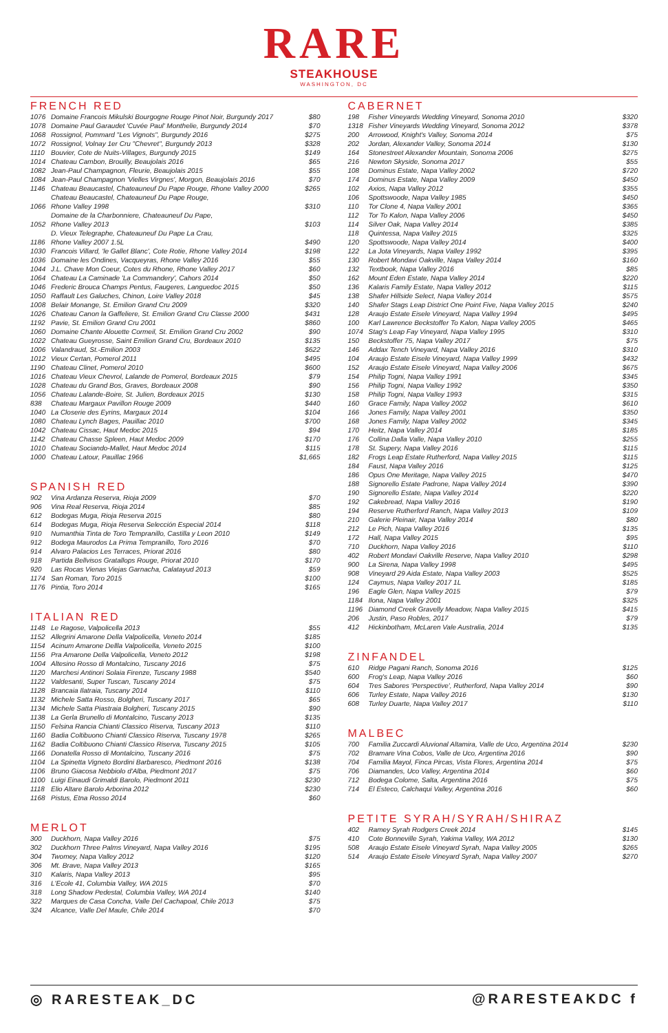RARE
STEAKHOUSE
WASHINGTON, DC
FRENCH RED
| 1076 | Domaine Francois Mikulski Bourgogne Rouge Pinot Noir, Burgundy 2017 | $80 |
| 1078 | Domaine Paul Garaudet 'Cuvée Paul' Monthelie, Burgundy 2014 | $70 |
| 1068 | Rossignol, Pommard "Les Vignots", Burgundy 2016 | $275 |
| 1072 | Rossignol, Volnay 1er Cru "Chevret", Burgundy 2013 | $328 |
| 1110 | Bouvier, Cote de Nuits-Villages, Burgundy 2015 | $149 |
| 1014 | Chateau Cambon, Brouilly, Beaujolais 2016 | $65 |
| 1082 | Jean-Paul Champagnon, Fleurie, Beaujolais 2015 | $55 |
| 1084 | Jean-Paul Champagnon 'Vielles Virgnes', Morgon, Beaujolais 2016 | $70 |
| 1146 | Chateau Beaucastel, Chateauneuf Du Pape Rouge, Rhone Valley 2000 | $265 |
| 1066 | Chateau Beaucastel, Chateauneuf Du Pape Rouge, Rhone Valley 1998 | $310 |
| 1052 | Domaine de la Charbonniere, Chateauneuf Du Pape, Rhone Valley 2013 | $103 |
| 1186 | D. Vieux Telegraphe, Chateauneuf Du Pape La Crau, Rhone Valley 2007 1.5L | $490 |
| 1030 | Francois Villard, 'le Gallet Blanc', Cote Rotie, Rhone Valley 2014 | $198 |
| 1036 | Domaine les Ondines, Vacqueyras, Rhone Valley 2016 | $55 |
| 1044 | J.L. Chave Mon Coeur, Cotes du Rhone, Rhone Valley 2017 | $60 |
| 1064 | Chateau La Caminade 'La Commandery', Cahors 2014 | $50 |
| 1046 | Frederic Brouca Champs Pentus, Faugeres, Languedoc 2015 | $50 |
| 1050 | Raffault Les Galuches, Chinon, Loire Valley 2018 | $45 |
| 1008 | Belair Monange, St. Emilion Grand Cru 2009 | $320 |
| 1026 | Chateau Canon la Gaffeliere, St. Emilion Grand Cru Classe 2000 | $431 |
| 1192 | Pavie, St. Emilion Grand Cru 2001 | $860 |
| 1060 | Domaine Chante Alouette Cormeil, St. Emilion Grand Cru 2002 | $90 |
| 1022 | Chateau Gueyrosse, Saint Emilion Grand Cru, Bordeaux 2010 | $135 |
| 1006 | Valandraud, St.-Emilion 2003 | $622 |
| 1012 | Vieux Certan, Pomerol 2011 | $495 |
| 1190 | Chateau Clinet, Pomerol 2010 | $600 |
| 1016 | Chateau Vieux Chevrol, Lalande de Pomerol, Bordeaux 2015 | $79 |
| 1028 | Chateau du Grand Bos, Graves, Bordeaux 2008 | $90 |
| 1056 | Chateau Lalande-Boire, St. Julien, Bordeaux 2015 | $130 |
| 838 | Chateau Margaux Pavillon Rouge 2009 | $440 |
| 1040 | La Closerie des Eyrins, Margaux 2014 | $104 |
| 1080 | Chateau Lynch Bages, Pauillac 2010 | $700 |
| 1042 | Chateau Cissac, Haut Medoc 2015 | $94 |
| 1142 | Chateau Chasse Spleen, Haut Medoc 2009 | $170 |
| 1010 | Chateau Sociando-Mallet, Haut Medoc 2014 | $115 |
| 1000 | Chateau Latour, Pauillac 1966 | $1,665 |
SPANISH RED
| 902 | Vina Ardanza Reserva, Rioja 2009 | $70 |
| 906 | Vina Real Reserva, Rioja 2014 | $85 |
| 612 | Bodegas Muga, Rioja Reserva 2015 | $80 |
| 614 | Bodegas Muga, Rioja Reserva Selección Especial 2014 | $118 |
| 910 | Numanthia Tinta de Toro Tempranillo, Castilla y Leon 2010 | $149 |
| 912 | Bodega Maurodos La Prima Tempranillo, Toro 2016 | $70 |
| 914 | Alvaro Palacios Les Terraces, Priorat 2016 | $80 |
| 918 | Partida Bellvisos Gratallops Rouge, Priorat 2010 | $170 |
| 920 | Las Rocas Vienas Viejas Garnacha, Calatayud 2013 | $59 |
| 1174 | San Roman, Toro 2015 | $100 |
| 1176 | Pintia, Toro 2014 | $165 |
ITALIAN RED
| 1148 | Le Ragose, Valpolicella 2013 | $55 |
| 1152 | Allegrini Amarone Della Valpolicella, Veneto 2014 | $185 |
| 1154 | Acinum Amarone Dellla Valpolicella, Veneto 2015 | $100 |
| 1156 | Pra Amarone Della Valpolicella, Veneto 2012 | $198 |
| 1004 | Altesino Rosso di Montalcino, Tuscany 2016 | $75 |
| 1120 | Marchesi Antinori Solaia Firenze, Tuscany 1988 | $540 |
| 1122 | Valdesanti, Super Tuscan, Tuscany 2014 | $75 |
| 1128 | Brancaia Ilatraia, Tuscany 2014 | $110 |
| 1132 | Michele Satta Rosso, Bolgheri, Tuscany 2017 | $65 |
| 1134 | Michele Satta Piastraia Bolgheri, Tuscany 2015 | $90 |
| 1138 | La Gerla Brunello di Montalcino, Tuscany 2013 | $135 |
| 1150 | Felsina Rancia Chianti Classico Riserva, Tuscany 2013 | $110 |
| 1160 | Badia Coltibuono Chianti Classico Riserva, Tuscany 1978 | $265 |
| 1162 | Badia Coltibuono Chianti Classico Riserva, Tuscany 2015 | $105 |
| 1166 | Donatella Rosso di Montalcino, Tuscany 2016 | $75 |
| 1104 | La Spinetta Vigneto Bordini Barbaresco, Piedmont 2016 | $138 |
| 1106 | Bruno Giacosa Nebbiolo d'Alba, Piedmont 2017 | $75 |
| 1100 | Luigi Einaudi Grimaldi Barolo, Piedmont 2011 | $230 |
| 1118 | Elio Altare Barolo Arborina 2012 | $230 |
| 1168 | Pistus, Etna Rosso 2014 | $60 |
MERLOT
| 300 | Duckhorn, Napa Valley 2016 | $75 |
| 302 | Duckhorn Three Palms Vineyard, Napa Valley 2016 | $195 |
| 304 | Twomey, Napa Valley 2012 | $120 |
| 306 | Mt. Brave, Napa Valley 2013 | $165 |
| 310 | Kalaris, Napa Valley 2013 | $95 |
| 316 | L'Ecole 41, Columbia Valley, WA 2015 | $70 |
| 318 | Long Shadow Pedestal, Columbia Valley, WA 2014 | $140 |
| 322 | Marques de Casa Concha, Valle Del Cachapoal, Chile 2013 | $75 |
| 324 | Alcance, Valle Del Maule, Chile 2014 | $70 |
CABERNET
| 198 | Fisher Vineyards Wedding Vineyard, Sonoma 2010 | $320 |
| 1318 | Fisher Vineyards Wedding Vineyard, Sonoma 2012 | $378 |
| 200 | Arrowood, Knight's Valley, Sonoma 2014 | $75 |
| 202 | Jordan, Alexander Valley, Sonoma 2014 | $130 |
| 164 | Stonestreet Alexander Mountain, Sonoma 2006 | $275 |
| 216 | Newton Skyside, Sonoma 2017 | $55 |
| 108 | Dominus Estate, Napa Valley 2002 | $720 |
| 174 | Dominus Estate, Napa Valley 2009 | $450 |
| 102 | Axios, Napa Valley 2012 | $355 |
| 106 | Spottswoode, Napa Valley 1985 | $450 |
| 110 | Tor Clone 4, Napa Valley 2001 | $365 |
| 112 | Tor To Kalon, Napa Valley 2006 | $450 |
| 114 | Silver Oak, Napa Valley 2014 | $385 |
| 118 | Quintessa, Napa Valley 2015 | $325 |
| 120 | Spottswoode, Napa Valley 2014 | $400 |
| 122 | La Jota Vineyards, Napa Valley 1992 | $395 |
| 130 | Robert Mondavi Oakville, Napa Valley 2014 | $160 |
| 132 | Textbook, Napa Valley 2016 | $85 |
| 162 | Mount Eden Estate, Napa Valley 2014 | $220 |
| 136 | Kalaris Family Estate, Napa Valley 2012 | $115 |
| 138 | Shafer Hillside Select, Napa Valley 2014 | $575 |
| 140 | Shafer Stags Leap District One Point Five, Napa Valley 2015 | $240 |
| 128 | Araujo Estate Eisele Vineyard, Napa Valley 1994 | $495 |
| 100 | Karl Lawrence Beckstoffer To Kalon, Napa Valley 2005 | $465 |
| 1074 | Stag's Leap Fay Vineyard, Napa Valley 1995 | $310 |
| 150 | Beckstoffer 75, Napa Valley 2017 | $75 |
| 146 | Addax Tench Vineyard, Napa Valley 2016 | $310 |
| 104 | Araujo Estate Eisele Vineyard, Napa Valley 1999 | $432 |
| 152 | Araujo Estate Eisele Vineyard, Napa Valley 2006 | $675 |
| 154 | Philip Togni, Napa Valley 1991 | $345 |
| 156 | Philip Togni, Napa Valley 1992 | $350 |
| 158 | Philip Togni, Napa Valley 1993 | $315 |
| 160 | Grace Family, Napa Valley 2002 | $610 |
| 166 | Jones Family, Napa Valley 2001 | $350 |
| 168 | Jones Family, Napa Valley 2002 | $345 |
| 170 | Heitz, Napa Valley 2014 | $185 |
| 176 | Collina Dalla Valle, Napa Valley 2010 | $255 |
| 178 | St. Supery, Napa Valley 2016 | $115 |
| 182 | Frogs Leap Estate Rutherford, Napa Valley 2015 | $115 |
| 184 | Faust, Napa Valley 2016 | $125 |
| 186 | Opus One Meritage, Napa Valley 2015 | $470 |
| 188 | Signorello Estate Padrone, Napa Valley 2014 | $390 |
| 190 | Signorello Estate, Napa Valley 2014 | $220 |
| 192 | Cakebread, Napa Valley 2016 | $190 |
| 194 | Reserve Rutherford Ranch, Napa Valley 2013 | $109 |
| 210 | Galerie Pleinair, Napa Valley 2014 | $80 |
| 212 | Le Pich, Napa Valley 2016 | $135 |
| 172 | Hall, Napa Valley 2015 | $95 |
| 710 | Duckhorn, Napa Valley 2016 | $110 |
| 402 | Robert Mondavi Oakville Reserve, Napa Valley 2010 | $298 |
| 900 | La Sirena, Napa Valley 1998 | $495 |
| 908 | Vineyard 29 Aida Estate, Napa Valley 2003 | $525 |
| 124 | Caymus, Napa Valley 2017 1L | $185 |
| 196 | Eagle Glen, Napa Valley 2015 | $79 |
| 1184 | Ilona, Napa Valley 2001 | $325 |
| 1196 | Diamond Creek Gravelly Meadow, Napa Valley 2015 | $415 |
| 206 | Justin, Paso Robles, 2017 | $79 |
| 412 | Hickinbotham, McLaren Vale Australia, 2014 | $135 |
ZINFANDEL
| 610 | Ridge Pagani Ranch, Sonoma 2016 | $125 |
| 600 | Frog's Leap, Napa Valley 2016 | $60 |
| 604 | Tres Sabores 'Perspective', Rutherford, Napa Valley 2014 | $90 |
| 606 | Turley Estate, Napa Valley 2016 | $130 |
| 608 | Turley Duarte, Napa Valley 2017 | $110 |
MALBEC
| 700 | Familia Zuccardi Aluvional Altamira, Valle de Uco, Argentina 2014 | $230 |
| 702 | Bramare Vina Cobos, Valle de Uco, Argentina 2016 | $90 |
| 704 | Familia Mayol, Finca Pircas, Vista Flores, Argentina 2014 | $75 |
| 706 | Diamandes, Uco Valley, Argentina 2014 | $60 |
| 712 | Bodega Colome, Salta, Argentina 2016 | $75 |
| 714 | El Esteco, Calchaqui Valley, Argentina 2016 | $60 |
PETITE SYRAH/SYRAH/SHIRAZ
| 402 | Ramey Syrah Rodgers Creek 2014 | $145 |
| 410 | Cote Bonneville Syrah, Yakima Valley, WA 2012 | $130 |
| 508 | Araujo Estate Eisele Vineyard Syrah, Napa Valley 2005 | $265 |
| 514 | Araujo Estate Eisele Vineyard Syrah, Napa Valley 2007 | $270 |
◎ RARESTEAK_DC @RARESTEAKDC f